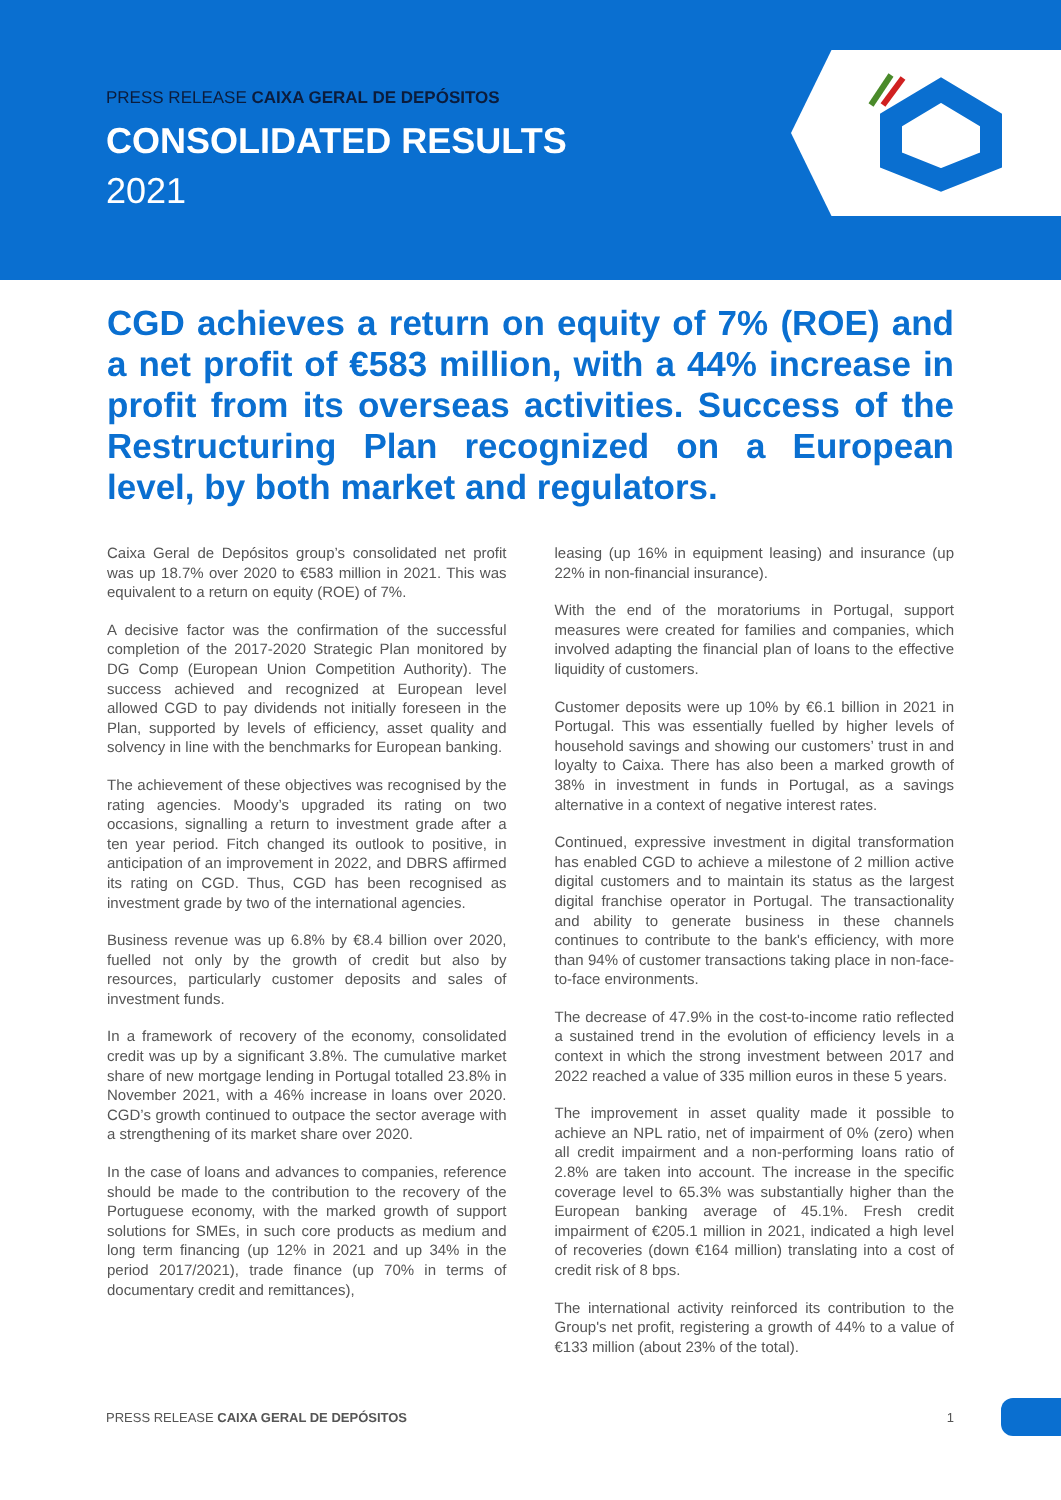PRESS RELEASE CAIXA GERAL DE DEPÓSITOS
CONSOLIDATED RESULTS
2021
CGD achieves a return on equity of 7% (ROE) and a net profit of €583 million, with a 44% increase in profit from its overseas activities. Success of the Restructuring Plan recognized on a European level, by both market and regulators.
Caixa Geral de Depósitos group’s consolidated net profit was up 18.7% over 2020 to €583 million in 2021. This was equivalent to a return on equity (ROE) of 7%.
A decisive factor was the confirmation of the successful completion of the 2017-2020 Strategic Plan monitored by DG Comp (European Union Competition Authority). The success achieved and recognized at European level allowed CGD to pay dividends not initially foreseen in the Plan, supported by levels of efficiency, asset quality and solvency in line with the benchmarks for European banking.
The achievement of these objectives was recognised by the rating agencies. Moody’s upgraded its rating on two occasions, signalling a return to investment grade after a ten year period. Fitch changed its outlook to positive, in anticipation of an improvement in 2022, and DBRS affirmed its rating on CGD. Thus, CGD has been recognised as investment grade by two of the international agencies.
Business revenue was up 6.8% by €8.4 billion over 2020, fuelled not only by the growth of credit but also by resources, particularly customer deposits and sales of investment funds.
In a framework of recovery of the economy, consolidated credit was up by a significant 3.8%. The cumulative market share of new mortgage lending in Portugal totalled 23.8% in November 2021, with a 46% increase in loans over 2020. CGD’s growth continued to outpace the sector average with a strengthening of its market share over 2020.
In the case of loans and advances to companies, reference should be made to the contribution to the recovery of the Portuguese economy, with the marked growth of support solutions for SMEs, in such core products as medium and long term financing (up 12% in 2021 and up 34% in the period 2017/2021), trade finance (up 70% in terms of documentary credit and remittances),
leasing (up 16% in equipment leasing) and insurance (up 22% in non-financial insurance).
With the end of the moratoriums in Portugal, support measures were created for families and companies, which involved adapting the financial plan of loans to the effective liquidity of customers.
Customer deposits were up 10% by €6.1 billion in 2021 in Portugal. This was essentially fuelled by higher levels of household savings and showing our customers’ trust in and loyalty to Caixa. There has also been a marked growth of 38% in investment in funds in Portugal, as a savings alternative in a context of negative interest rates.
Continued, expressive investment in digital transformation has enabled CGD to achieve a milestone of 2 million active digital customers and to maintain its status as the largest digital franchise operator in Portugal. The transactionality and ability to generate business in these channels continues to contribute to the bank's efficiency, with more than 94% of customer transactions taking place in non-face-to-face environments.
The decrease of 47.9% in the cost-to-income ratio reflected a sustained trend in the evolution of efficiency levels in a context in which the strong investment between 2017 and 2022 reached a value of 335 million euros in these 5 years.
The improvement in asset quality made it possible to achieve an NPL ratio, net of impairment of 0% (zero) when all credit impairment and a non-performing loans ratio of 2.8% are taken into account. The increase in the specific coverage level to 65.3% was substantially higher than the European banking average of 45.1%. Fresh credit impairment of €205.1 million in 2021, indicated a high level of recoveries (down €164 million) translating into a cost of credit risk of 8 bps.
The international activity reinforced its contribution to the Group's net profit, registering a growth of 44% to a value of €133 million (about 23% of the total).
PRESS RELEASE CAIXA GERAL DE DEPÓSITOS 1